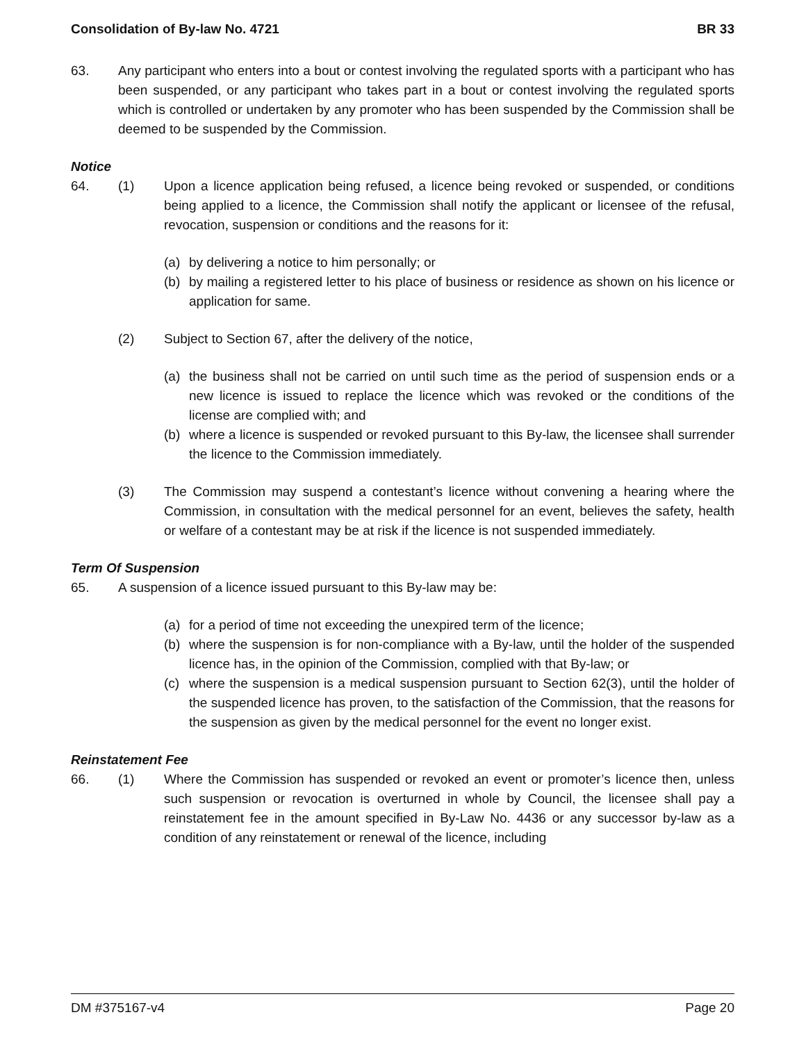Consolidation of By-law No. 4721 BR 33
63. Any participant who enters into a bout or contest involving the regulated sports with a participant who has been suspended, or any participant who takes part in a bout or contest involving the regulated sports which is controlled or undertaken by any promoter who has been suspended by the Commission shall be deemed to be suspended by the Commission.
Notice
64. (1) Upon a licence application being refused, a licence being revoked or suspended, or conditions being applied to a licence, the Commission shall notify the applicant or licensee of the refusal, revocation, suspension or conditions and the reasons for it:
(a) by delivering a notice to him personally; or
(b) by mailing a registered letter to his place of business or residence as shown on his licence or application for same.
(2) Subject to Section 67, after the delivery of the notice,
(a) the business shall not be carried on until such time as the period of suspension ends or a new licence is issued to replace the licence which was revoked or the conditions of the license are complied with; and
(b) where a licence is suspended or revoked pursuant to this By-law, the licensee shall surrender the licence to the Commission immediately.
(3) The Commission may suspend a contestant’s licence without convening a hearing where the Commission, in consultation with the medical personnel for an event, believes the safety, health or welfare of a contestant may be at risk if the licence is not suspended immediately.
Term Of Suspension
65. A suspension of a licence issued pursuant to this By-law may be:
(a) for a period of time not exceeding the unexpired term of the licence;
(b) where the suspension is for non-compliance with a By-law, until the holder of the suspended licence has, in the opinion of the Commission, complied with that By-law; or
(c) where the suspension is a medical suspension pursuant to Section 62(3), until the holder of the suspended licence has proven, to the satisfaction of the Commission, that the reasons for the suspension as given by the medical personnel for the event no longer exist.
Reinstatement Fee
66. (1) Where the Commission has suspended or revoked an event or promoter’s licence then, unless such suspension or revocation is overturned in whole by Council, the licensee shall pay a reinstatement fee in the amount specified in By-Law No. 4436 or any successor by-law as a condition of any reinstatement or renewal of the licence, including
DM #375167-v4 Page 20